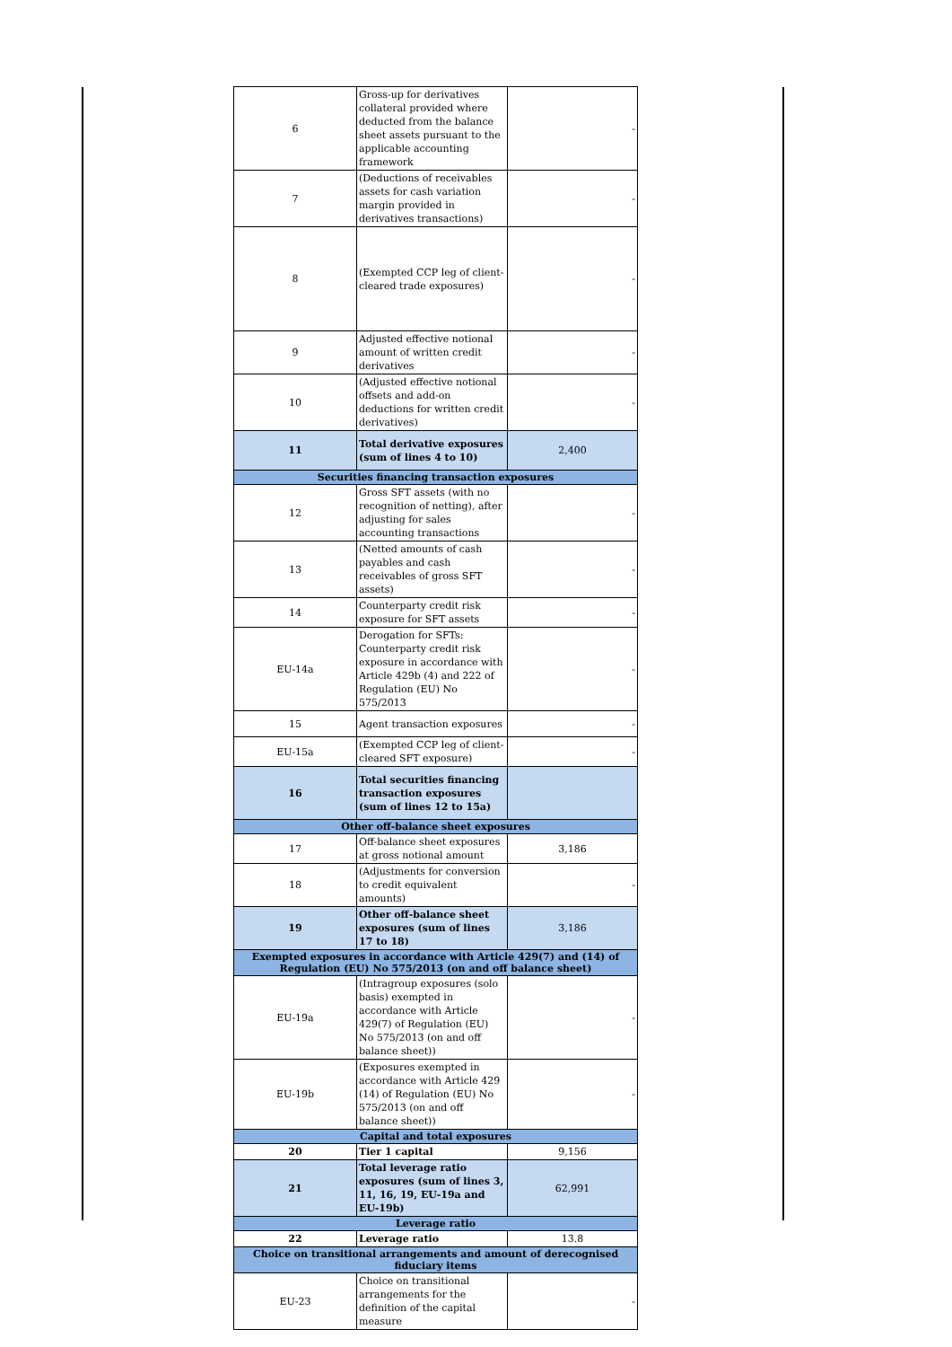| 6 | Gross-up for derivatives collateral provided where deducted from the balance sheet assets pursuant to the applicable accounting framework | - |
| 7 | (Deductions of receivables assets for cash variation margin provided in derivatives transactions) | - |
| 8 | (Exempted CCP leg of client-cleared trade exposures) | - |
| 9 | Adjusted effective notional amount of written credit derivatives | - |
| 10 | (Adjusted effective notional offsets and add-on deductions for written credit derivatives) | - |
| 11 | Total derivative exposures (sum of lines 4 to 10) | 2,400 |
| Securities financing transaction exposures | | |
| 12 | Gross SFT assets (with no recognition of netting), after adjusting for sales accounting transactions | - |
| 13 | (Netted amounts of cash payables and cash receivables of gross SFT assets) | - |
| 14 | Counterparty credit risk exposure for SFT assets | - |
| EU-14a | Derogation for SFTs: Counterparty credit risk exposure in accordance with Article 429b (4) and 222 of Regulation (EU) No 575/2013 | - |
| 15 | Agent transaction exposures | - |
| EU-15a | (Exempted CCP leg of client-cleared SFT exposure) | - |
| 16 | Total securities financing transaction exposures (sum of lines 12 to 15a) | |
| Other off-balance sheet exposures | | |
| 17 | Off-balance sheet exposures at gross notional amount | 3,186 |
| 18 | (Adjustments for conversion to credit equivalent amounts) | - |
| 19 | Other off-balance sheet exposures (sum of lines 17 to 18) | 3,186 |
| Exempted exposures in accordance with Article 429(7) and (14) of Regulation (EU) No 575/2013 (on and off balance sheet) | | |
| EU-19a | (Intragroup exposures (solo basis) exempted in accordance with Article 429(7) of Regulation (EU) No 575/2013 (on and off balance sheet)) | - |
| EU-19b | (Exposures exempted in accordance with Article 429 (14) of Regulation (EU) No 575/2013 (on and off balance sheet)) | - |
| Capital and total exposures | | |
| 20 | Tier 1 capital | 9,156 |
| 21 | Total leverage ratio exposures (sum of lines 3, 11, 16, 19, EU-19a and EU-19b) | 62,991 |
| Leverage ratio | | |
| 22 | Leverage ratio | 13.8 |
| Choice on transitional arrangements and amount of derecognised fiduciary items | | |
| EU-23 | Choice on transitional arrangements for the definition of the capital measure | - |